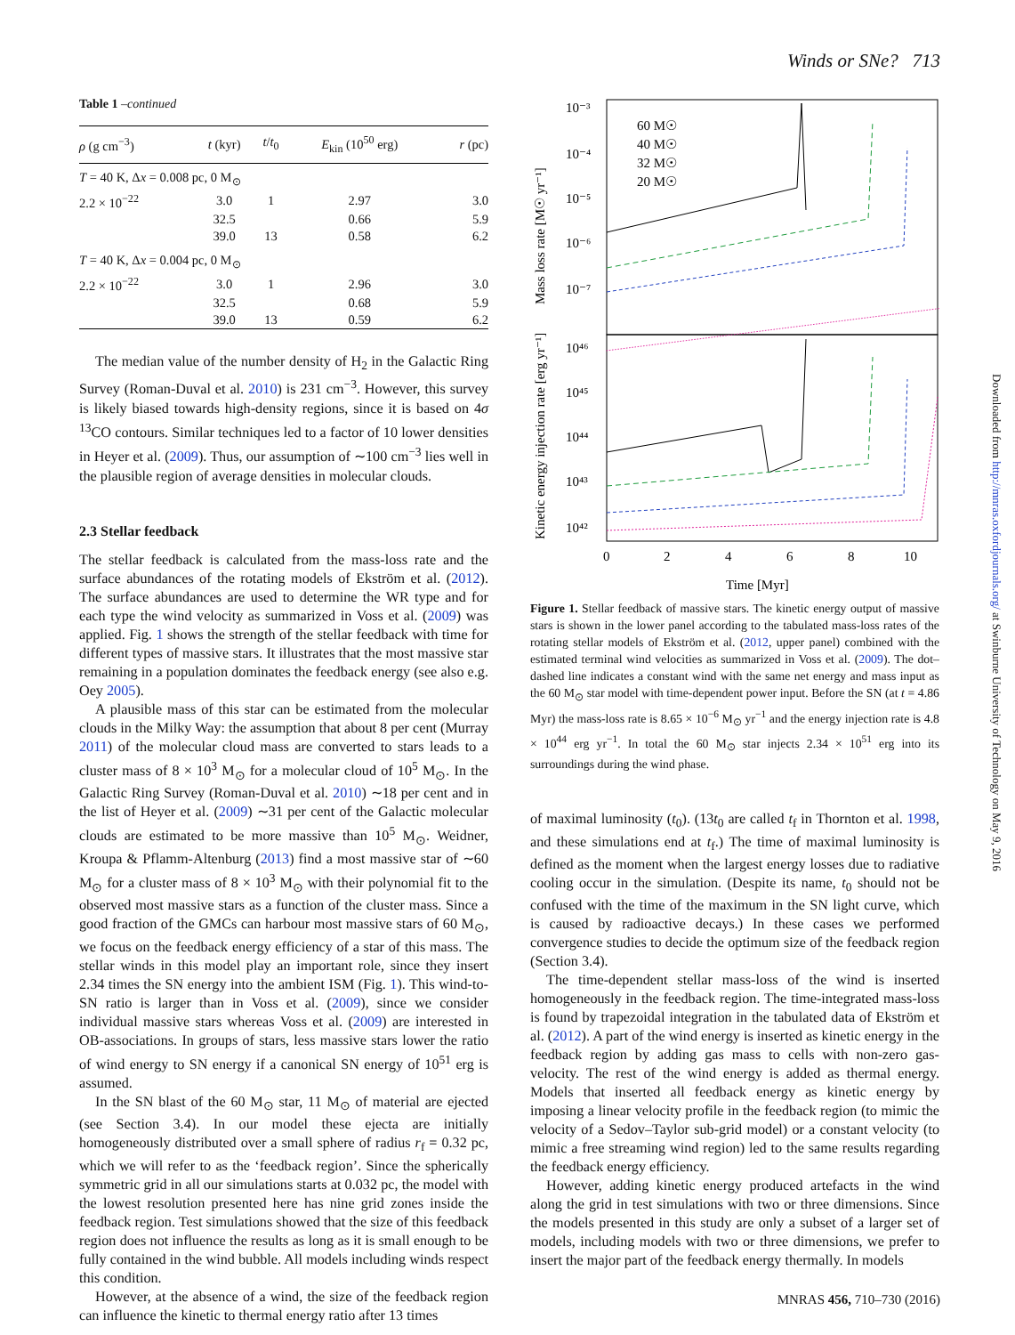Winds or SNe? 713
Table 1 –continued
| ρ (g cm<sup>−3</sup>) | t (kyr) | t / t<sub>0</sub> | E<sub>kin</sub> (10<sup>50</sup> erg) | r (pc) |
| --- | --- | --- | --- | --- |
| T = 40 K, Δ x = 0.008 pc, 0 M<sub>⊙</sub> | | | | |
| 2.2 × 10<sup>−22</sup> | 3.0 | 1 | 2.97 | 3.0 |
| | 32.5 | | 0.66 | 5.9 |
| | 39.0 | 13 | 0.58 | 6.2 |
| T = 40 K, Δ x = 0.004 pc, 0 M<sub>⊙</sub> | | | | |
| 2.2 × 10<sup>−22</sup> | 3.0 | 1 | 2.96 | 3.0 |
| | 32.5 | | 0.68 | 5.9 |
| | 39.0 | 13 | 0.59 | 6.2 |
The median value of the number density of H<sub>2</sub> in the Galactic Ring Survey (Roman-Duval et al. 2010) is 231 cm<sup>−3</sup>. However, this survey is likely biased towards high-density regions, since it is based on 4σ <sup>13</sup>CO contours. Similar techniques led to a factor of 10 lower densities in Heyer et al. (2009). Thus, our assumption of ∼100 cm<sup>−3</sup> lies well in the plausible region of average densities in molecular clouds.
2.3 Stellar feedback
The stellar feedback is calculated from the mass-loss rate and the surface abundances of the rotating models of Ekström et al. (2012). The surface abundances are used to determine the WR type and for each type the wind velocity as summarized in Voss et al. (2009) was applied. Fig. 1 shows the strength of the stellar feedback with time for different types of massive stars. It illustrates that the most massive star remaining in a population dominates the feedback energy (see also e.g. Oey 2005).
A plausible mass of this star can be estimated from the molecular clouds in the Milky Way: the assumption that about 8 per cent (Murray 2011) of the molecular cloud mass are converted to stars leads to a cluster mass of 8 × 10<sup>3</sup> M<sub>⊙</sub> for a molecular cloud of 10<sup>5</sup> M<sub>⊙</sub>. In the Galactic Ring Survey (Roman-Duval et al. 2010) ∼18 per cent and in the list of Heyer et al. (2009) ∼31 per cent of the Galactic molecular clouds are estimated to be more massive than 10<sup>5</sup> M<sub>⊙</sub>. Weidner, Kroupa & Pflamm-Altenburg (2013) find a most massive star of ∼60 M<sub>⊙</sub> for a cluster mass of 8 × 10<sup>3</sup> M<sub>⊙</sub> with their polynomial fit to the observed most massive stars as a function of the cluster mass. Since a good fraction of the GMCs can harbour most massive stars of 60 M<sub>⊙</sub>, we focus on the feedback energy efficiency of a star of this mass. The stellar winds in this model play an important role, since they insert 2.34 times the SN energy into the ambient ISM (Fig. 1). This wind-to-SN ratio is larger than in Voss et al. (2009), since we consider individual massive stars whereas Voss et al. (2009) are interested in OB-associations. In groups of stars, less massive stars lower the ratio of wind energy to SN energy if a canonical SN energy of 10<sup>51</sup> erg is assumed.
In the SN blast of the 60 M<sub>⊙</sub> star, 11 M<sub>⊙</sub> of material are ejected (see Section 3.4). In our model these ejecta are initially homogeneously distributed over a small sphere of radius r<sub>f</sub> = 0.32 pc, which we will refer to as the ‘feedback region’. Since the spherically symmetric grid in all our simulations starts at 0.032 pc, the model with the lowest resolution presented here has nine grid zones inside the feedback region. Test simulations showed that the size of this feedback region does not influence the results as long as it is small enough to be fully contained in the wind bubble. All models including winds respect this condition.
However, at the absence of a wind, the size of the feedback region can influence the kinetic to thermal energy ratio after 13 times
10⁻³
10⁻⁴
10⁻⁵
10⁻⁶
10⁻⁷
10⁴⁶
10⁴⁵
10⁴⁴
10⁴³
10⁴²
0
2
4
6
8
10
Time [Myr]
60 M☉
40 M☉
32 M☉
20 M☉
Mass loss rate [M☉ yr⁻¹]
Kinetic energy injection rate [erg yr⁻¹]
Figure 1. Stellar feedback of massive stars. The kinetic energy output of massive stars is shown in the lower panel according to the tabulated mass-loss rates of the rotating stellar models of Ekström et al. (2012, upper panel) combined with the estimated terminal wind velocities as summarized in Voss et al. (2009). The dot–dashed line indicates a constant wind with the same net energy and mass input as the 60 M<sub>⊙</sub> star model with time-dependent power input. Before the SN (at t = 4.86 Myr) the mass-loss rate is 8.65 × 10<sup>−6</sup> M<sub>⊙</sub> yr<sup>−1</sup> and the energy injection rate is 4.8 × 10<sup>44</sup> erg yr<sup>−1</sup>. In total the 60 M<sub>⊙</sub> star injects 2.34 × 10<sup>51</sup> erg into its surroundings during the wind phase.
of maximal luminosity (t<sub>0</sub>). (13t<sub>0</sub> are called t<sub>f</sub> in Thornton et al. 1998, and these simulations end at t<sub>f</sub>.) The time of maximal luminosity is defined as the moment when the largest energy losses due to radiative cooling occur in the simulation. (Despite its name, t<sub>0</sub> should not be confused with the time of the maximum in the SN light curve, which is caused by radioactive decays.) In these cases we performed convergence studies to decide the optimum size of the feedback region (Section 3.4).
The time-dependent stellar mass-loss of the wind is inserted homogeneously in the feedback region. The time-integrated mass-loss is found by trapezoidal integration in the tabulated data of Ekström et al. (2012). A part of the wind energy is inserted as kinetic energy in the feedback region by adding gas mass to cells with non-zero gas-velocity. The rest of the wind energy is added as thermal energy. Models that inserted all feedback energy as kinetic energy by imposing a linear velocity profile in the feedback region (to mimic the velocity of a Sedov–Taylor sub-grid model) or a constant velocity (to mimic a free streaming wind region) led to the same results regarding the feedback energy efficiency.
However, adding kinetic energy produced artefacts in the wind along the grid in test simulations with two or three dimensions. Since the models presented in this study are only a subset of a larger set of models, including models with two or three dimensions, we prefer to insert the major part of the feedback energy thermally. In models
Downloaded from http://mnras.oxfordjournals.org/ at Swinburne University of Technology on May 9, 2016
MNRAS 456, 710–730 (2016)